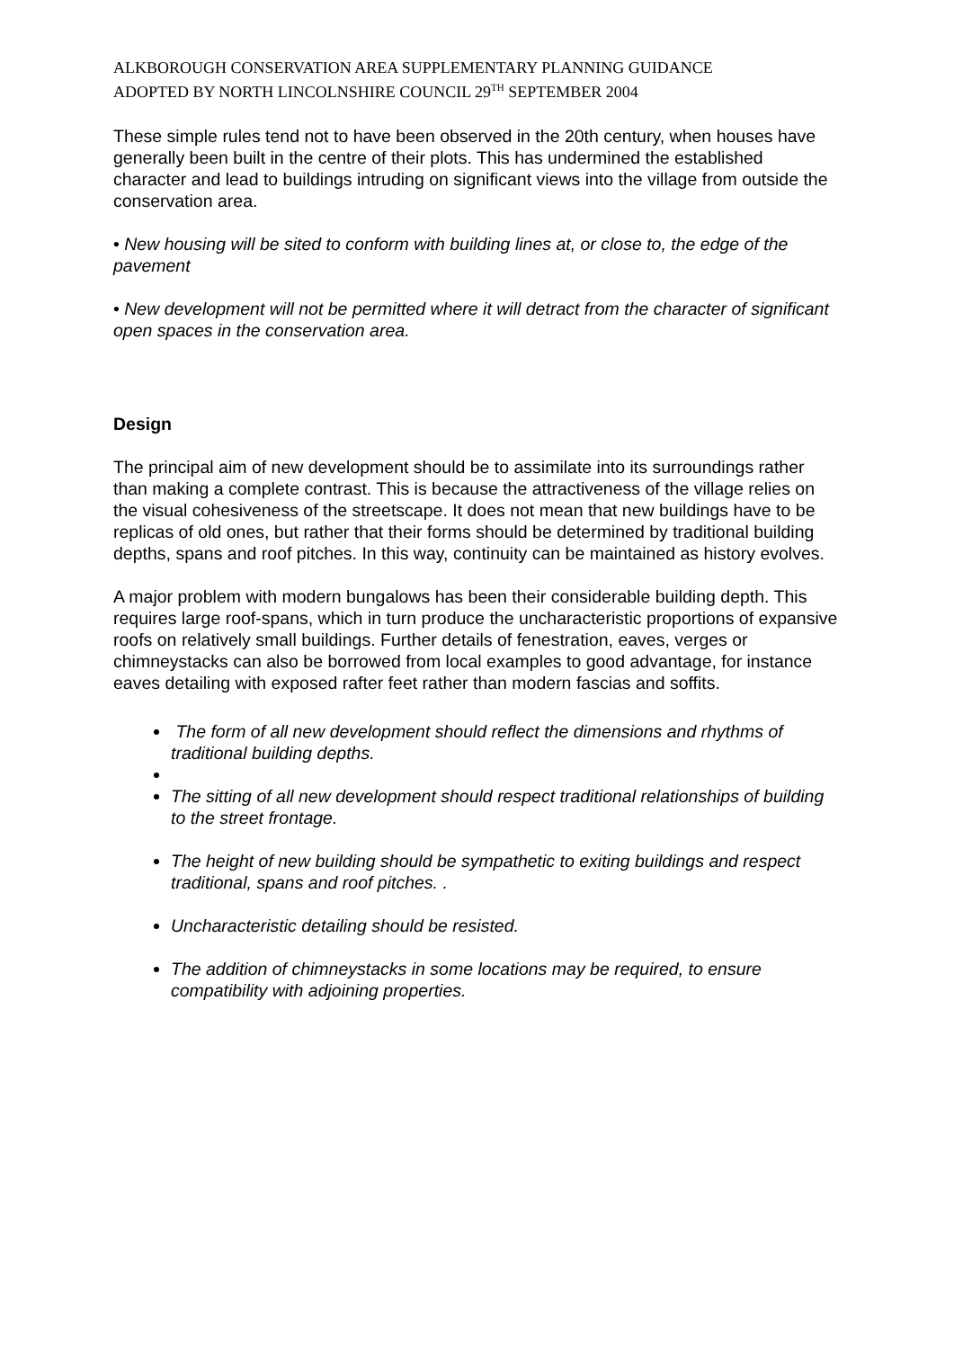ALKBOROUGH CONSERVATION AREA SUPPLEMENTARY PLANNING GUIDANCE
ADOPTED BY NORTH LINCOLNSHIRE COUNCIL 29<sup>TH</sup> SEPTEMBER 2004
These simple rules tend not to have been observed in the 20th century, when houses have generally been built in the centre of their plots. This has undermined the established character and lead to buildings intruding on significant views into the village from outside the conservation area.
• New housing will be sited to conform with building lines at, or close to, the edge of the pavement
• New development will not be permitted where it will detract from the character of significant open spaces in the conservation area.
Design
The principal aim of new development should be to assimilate into its surroundings rather than making a complete contrast. This is because the attractiveness of the village relies on the visual cohesiveness of the streetscape. It does not mean that new buildings have to be replicas of old ones, but rather that their forms should be determined by traditional building depths, spans and roof pitches. In this way, continuity can be maintained as history evolves.
A major problem with modern bungalows has been their considerable building depth. This requires large roof-spans, which in turn produce the uncharacteristic proportions of expansive roofs on relatively small buildings. Further details of fenestration, eaves, verges or chimneystacks can also be borrowed from local examples to good advantage, for instance eaves detailing with exposed rafter feet rather than modern fascias and soffits.
The form of all new development should reflect the dimensions and rhythms of traditional building depths.
The sitting of all new development should respect traditional relationships of building to the street frontage.
The height of new building should be sympathetic to exiting buildings and respect traditional, spans and roof pitches. .
Uncharacteristic detailing should be resisted.
The addition of chimneystacks in some locations may be required, to ensure compatibility with adjoining properties.